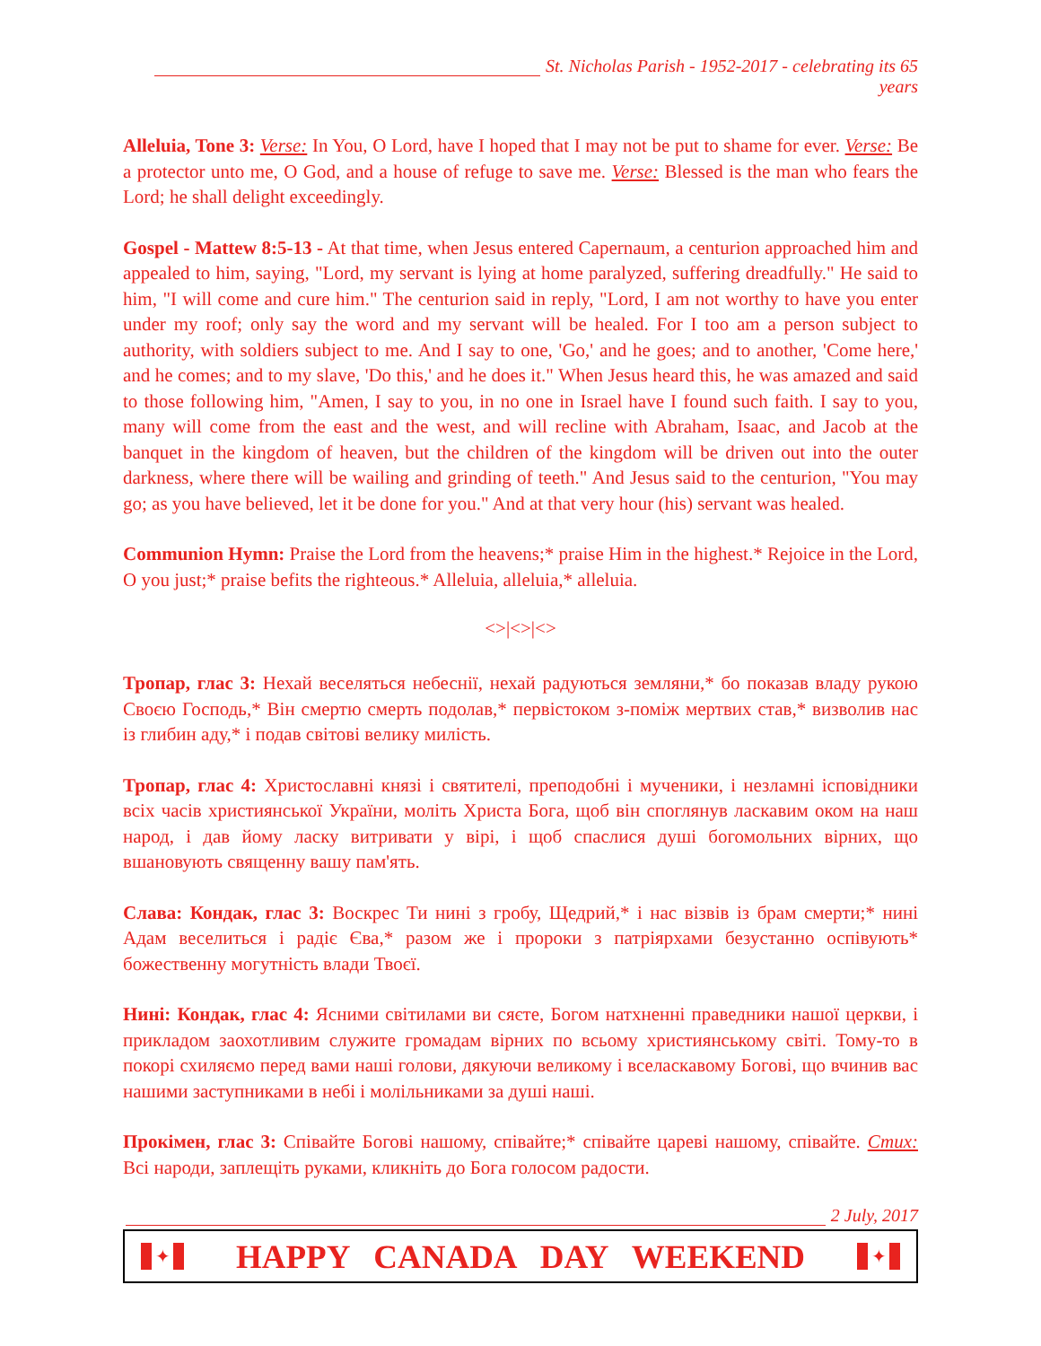St. Nicholas Parish - 1952-2017 - celebrating its 65 years
Alleluia, Tone 3: Verse: In You, O Lord, have I hoped that I may not be put to shame for ever. Verse: Be a protector unto me, O God, and a house of refuge to save me. Verse: Blessed is the man who fears the Lord; he shall delight exceedingly.
Gospel - Mattew 8:5-13 - At that time, when Jesus entered Capernaum, a centurion approached him and appealed to him, saying, "Lord, my servant is lying at home paralyzed, suffering dreadfully." He said to him, "I will come and cure him." The centurion said in reply, "Lord, I am not worthy to have you enter under my roof; only say the word and my servant will be healed. For I too am a person subject to authority, with soldiers subject to me. And I say to one, 'Go,' and he goes; and to another, 'Come here,' and he comes; and to my slave, 'Do this,' and he does it." When Jesus heard this, he was amazed and said to those following him, "Amen, I say to you, in no one in Israel have I found such faith. I say to you, many will come from the east and the west, and will recline with Abraham, Isaac, and Jacob at the banquet in the kingdom of heaven, but the children of the kingdom will be driven out into the outer darkness, where there will be wailing and grinding of teeth." And Jesus said to the centurion, "You may go; as you have believed, let it be done for you." And at that very hour (his) servant was healed.
Communion Hymn: Praise the Lord from the heavens;* praise Him in the highest.* Rejoice in the Lord, O you just;* praise befits the righteous.* Alleluia, alleluia,* alleluia.
<>|<>|<>
Тропар, глас 3: Нехай веселяться небеснії, нехай радуються земляни,* бо показав владу рукою Своєю Господь,* Він смертю смерть подолав,* первістоком з-поміж мертвих став,* визволив нас із глибин аду,* і подав світові велику милість.
Тропар, глас 4: Христославні князі і святителі, преподобні і мученики, і незламні ісповідники всіх часів християнської України, моліть Христа Бога, щоб він споглянув ласкавим оком на наш народ, і дав йому ласку витривати у вірі, і щоб спаслися душі богомольних вірних, що вшановують священну вашу пам'ять.
Слава: Кондак, глас 3: Воскрес Ти нині з гробу, Щедрий,* і нас візвів із брам смерти;* нині Адам веселиться і радіє Єва,* разом же і пророки з патріярхами безустанно оспівують* божественну могутність влади Твоєї.
Нині: Кондак, глас 4: Ясними світилами ви сяєте, Богом натхненні праведники нашої церкви, і прикладом заохотливим служите громадам вірних по всьому християнському світі. Тому-то в покорі схиляємо перед вами наші голови, дякуючи великому і вселаскавому Богові, що вчинив вас нашими заступниками в небі і молільниками за душі наші.
Прокімен, глас 3: Співайте Богові нашому, співайте;* співайте цареві нашому, співайте. Стих: Всі народи, заплещіть руками, кликніть до Бога голосом радости.
2 July, 2017
✦ HAPPY CANADA DAY WEEKEND ✦